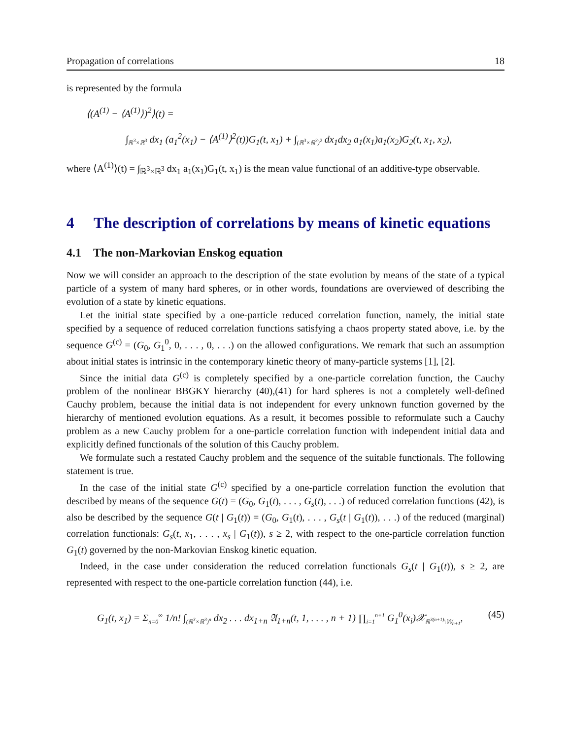Propagation of correlations 18
is represented by the formula
⟨(A<sup>(1)</sup> − ⟨A<sup>(1)</sup>⟩)<sup>2</sup>⟩(t) =
∫<sub>ℝ<sup>3</sup>×ℝ<sup>3</sup></sub> dx<sub>1</sub> (a<sub>1</sub><sup>2</sup>(x<sub>1</sub>) − ⟨A<sup>(1)</sup>⟩<sup>2</sup>(t))G<sub>1</sub>(t, x<sub>1</sub>) + ∫<sub>(ℝ<sup>3</sup>×ℝ<sup>3</sup>)<sup>2</sup></sub> dx<sub>1</sub>dx<sub>2</sub> a<sub>1</sub>(x<sub>1</sub>)a<sub>1</sub>(x<sub>2</sub>)G<sub>2</sub>(t, x<sub>1</sub>, x<sub>2</sub>),
where ⟨A<sup>(1)</sup>⟩(t) = ∫<sub>ℝ<sup>3</sup>×ℝ<sup>3</sup></sub> dx<sub>1</sub> a<sub>1</sub>(x<sub>1</sub>)G<sub>1</sub>(t, x<sub>1</sub>) is the mean value functional of an additive-type observable.
4 The description of correlations by means of kinetic equations
4.1 The non-Markovian Enskog equation
Now we will consider an approach to the description of the state evolution by means of the state of a typical particle of a system of many hard spheres, or in other words, foundations are overviewed of describing the evolution of a state by kinetic equations.
Let the initial state specified by a one-particle reduced correlation function, namely, the initial state specified by a sequence of reduced correlation functions satisfying a chaos property stated above, i.e. by the sequence G<sup>(c)</sup> = (G<sub>0</sub>, G<sub>1</sub><sup>0</sup>, 0, . . . , 0, . . .) on the allowed configurations. We remark that such an assumption about initial states is intrinsic in the contemporary kinetic theory of many-particle systems [1], [2].
Since the initial data G<sup>(c)</sup> is completely specified by a one-particle correlation function, the Cauchy problem of the nonlinear BBGKY hierarchy (40),(41) for hard spheres is not a completely well-defined Cauchy problem, because the initial data is not independent for every unknown function governed by the hierarchy of mentioned evolution equations. As a result, it becomes possible to reformulate such a Cauchy problem as a new Cauchy problem for a one-particle correlation function with independent initial data and explicitly defined functionals of the solution of this Cauchy problem.
We formulate such a restated Cauchy problem and the sequence of the suitable functionals. The following statement is true.
In the case of the initial state G<sup>(c)</sup> specified by a one-particle correlation function the evolution that described by means of the sequence G(t) = (G<sub>0</sub>, G<sub>1</sub>(t), . . . , G<sub>s</sub>(t), . . .) of reduced correlation functions (42), is also be described by the sequence G(t | G<sub>1</sub>(t)) = (G<sub>0</sub>, G<sub>1</sub>(t), . . . , G<sub>s</sub>(t | G<sub>1</sub>(t)), . . .) of the reduced (marginal) correlation functionals: G<sub>s</sub>(t, x<sub>1</sub>, . . . , x<sub>s</sub> | G<sub>1</sub>(t)), s ≥ 2, with respect to the one-particle correlation function G<sub>1</sub>(t) governed by the non-Markovian Enskog kinetic equation.
Indeed, in the case under consideration the reduced correlation functionals G<sub>s</sub>(t | G<sub>1</sub>(t)), s ≥ 2, are represented with respect to the one-particle correlation function (44), i.e.
G<sub>1</sub>(t, x<sub>1</sub>) = Σ<sub>n=0</sub><sup>∞</sup> 1/n! ∫<sub>(ℝ<sup>3</sup>×ℝ<sup>3</sup>)<sup>n</sup></sub> dx<sub>2</sub> . . . dx<sub>1+n</sub> 𝔄<sub>1+n</sub>(t, 1, . . . , n + 1) ∏<sub>i=1</sub><sup>n+1</sup> G<sub>1</sub><sup>0</sup>(x<sub>i</sub>)𝒳<sub>ℝ<sup>3(n+1)</sup>\𝕎<sub>n+1</sub></sub>, (45)